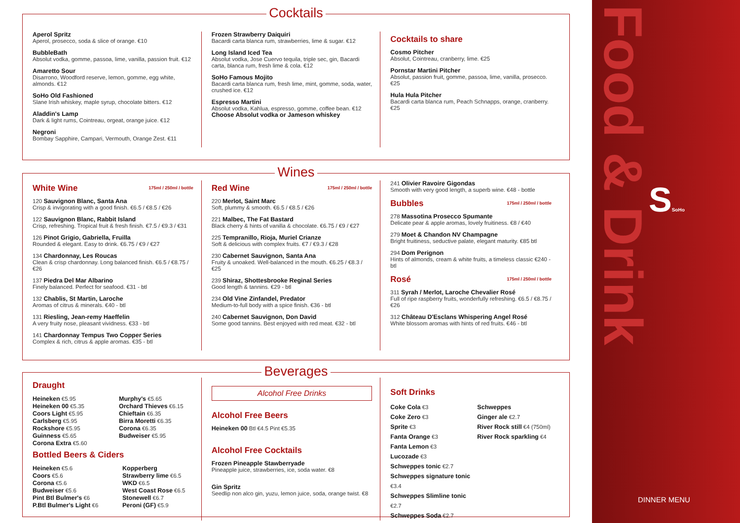Cocktails
Aperol Spritz
Aperol, prosecco, soda & slice of orange. €10
BubbleBath
Absolut vodka, gomme, passoa, lime, vanilla, passion fruit. €12
Amaretto Sour
Disarrono, Woodford reserve, lemon, gomme, egg white, almonds. €12
SoHo Old Fashioned
Slane Irish whiskey, maple syrup, chocolate bitters. €12
Aladdin's Lamp
Dark & light rums, Cointreau, orgeat, orange juice. €12
Negroni
Bombay Sapphire, Campari, Vermouth, Orange Zest. €11
Frozen Strawberry Daiquiri
Bacardi carta blanca rum, strawberries, lime & sugar. €12
Long Island Iced Tea
Absolut vodka, Jose Cuervo tequila, triple sec, gin, Bacardi carta, blanca rum, fresh lime & cola. €12
SoHo Famous Mojito
Bacardi carta blanca rum, fresh lime, mint, gomme, soda, water, crushed ice. €12
Espresso Martini
Absolut vodka, Kahlua, espresso, gomme, coffee bean. €12
Choose Absolut vodka or Jameson whiskey
Cocktails to share
Cosmo Pitcher
Absolut, Cointreau, cranberry, lime. €25
Pornstar Martini Pitcher
Absolut, passion fruit, gomme, passoa, lime, vanilla, prosecco. €25
Hula Hula Pitcher
Bacardi carta blanca rum, Peach Schnapps, orange, cranberry. €25
Wines
White Wine 175ml / 250ml / bottle
120 Sauvignon Blanc, Santa Ana
Crisp & invigorating with a good finish. €6.5 / €8.5 / €26
122 Sauvignon Blanc, Rabbit Island
Crisp, refreshing. Tropical fruit & fresh finish. €7.5 / €9.3 / €31
126 Pinot Grigio, Gabriella, Fruilla
Rounded & elegant. Easy to drink. €6.75 / €9 / €27
134 Chardonnay, Les Roucas
Clean & crisp chardonnay. Long balanced finish. €6.5 / €8.75 / €26
137 Piedra Del Mar Albarino
Finely balanced. Perfect for seafood. €31 - btl
132 Chablis, St Martin, Laroche
Aromas of citrus & minerals. €40 - btl
131 Riesling, Jean-remy Haeffelin
A very fruity nose, pleasant vividness. €33 - btl
141 Chardonnay Tempus Two Copper Series
Complex & rich, citrus & apple aromas. €35 - btl
Red Wine 175ml / 250ml / bottle
220 Merlot, Saint Marc
Soft, plummy & smooth. €6.5 / €8.5 / €26
221 Malbec, The Fat Bastard
Black cherry & hints of vanilla & chocolate. €6.75 / €9 / €27
225 Tempranillo, Rioja, Muriel Crianze
Soft & delicious with complex fruits. €7 / €9.3 / €28
230 Cabernet Sauvignon, Santa Ana
Fruity & unoaked. Well-balanced in the mouth. €6.25 / €8.3 / €25
239 Shiraz, Shottesbrooke Reginal Series
Good length & tannins. €29 - btl
234 Old Vine Zinfandel, Predator
Medium-to-full body with a spice finish. €36 - btl
240 Cabernet Sauvignon, Don David
Some good tannins. Best enjoyed with red meat. €32 - btl
241 Olivier Ravoire Gigondas
Smooth with very good length, a superb wine. €48 - bottle
Bubbles 175ml / 250ml / bottle
278 Massotina Prosecco Spumante
Delicate pear & apple aromas, lovely fruitiness. €8 / €40
279 Moet & Chandon NV Champagne
Bright fruitiness, seductive palate, elegant maturity. €85 btl
294 Dom Perignon
Hints of almonds, cream & white fruits, a timeless classic €240 - btl
Rosé 175ml / 250ml / bottle
311 Syrah / Merlot, Laroche Chevalier Rosé
Full of ripe raspberry fruits, wonderfully refreshing. €6.5 / €8.75 / €26
312 Château D'Esclans Whispering Angel Rosé
White blossom aromas with hints of red fruits. €46 - btl
Beverages
Draught
Heineken €5.95
Heineken 00 €5.35
Coors Light €5.95
Carlsberg €5.95
Rockshore €5.95
Guinness €5.65
Corona Extra €5.60
Murphy's €5.65
Orchard Thieves €6.15
Chieftain €6.35
Birra Moretti €6.35
Corona €6.35
Budweiser €5.95
Bottled Beers & Ciders
Heineken €5.6
Coors €5.6
Corona €5.6
Budweiser €5.6
Pint Btl Bulmer's €6
P.Btl Bulmer's Light €6
Kopperberg
Strawberry lime €6.5
WKD €6.5
West Coast Rose €6.5
Stonewell €6.7
Peroni (GF) €5.9
Alcohol Free Drinks
Alcohol Free Beers
Heineken 00 Btl €4.5 Pint €5.35
Alcohol Free Cocktails
Frozen Pineapple Stawberryade
Pineapple juice, strawberries, ice, soda water. €8
Gin Spritz
Seedlip non alco gin, yuzu, lemon juice, soda, orange twist. €8
Soft Drinks
Coke Cola €3
Coke Zero €3
Sprite €3
Fanta Orange €3
Fanta Lemon €3
Lucozade €3
Schweppes tonic €2.7
Schweppes signature tonic €3.4
Schweppes Slimline tonic €2.7
Schweppes Soda €2.7
Schweppes
Ginger ale €2.7
River Rock still €4 (750ml)
River Rock sparkling €4
Food & Drink
SSoHo
DINNER MENU